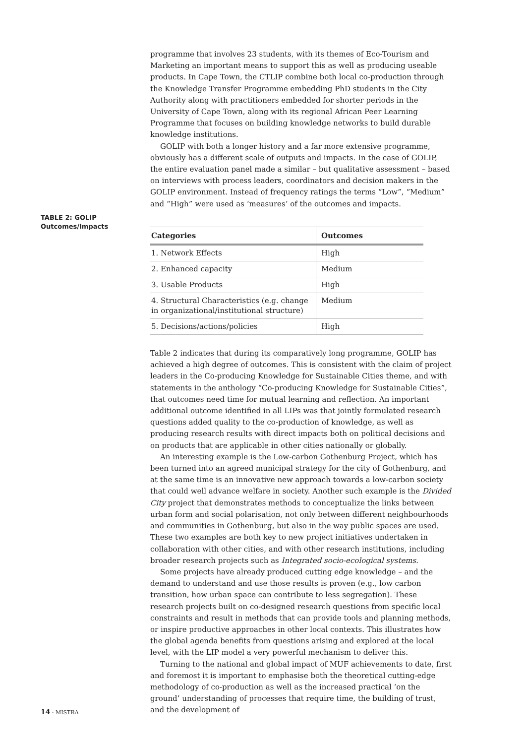programme that involves 23 students, with its themes of Eco-Tourism and Marketing an important means to support this as well as producing useable products. In Cape Town, the CTLIP combine both local co-production through the Knowledge Transfer Programme embedding PhD students in the City Authority along with practitioners embedded for shorter periods in the University of Cape Town, along with its regional African Peer Learning Programme that focuses on building knowledge networks to build durable knowledge institutions.
GOLIP with both a longer history and a far more extensive programme, obviously has a different scale of outputs and impacts. In the case of GOLIP, the entire evaluation panel made a similar – but qualitative assessment – based on interviews with process leaders, coordinators and decision makers in the GOLIP environment. Instead of frequency ratings the terms “Low”, “Medium” and “High” were used as ‘measures’ of the outcomes and impacts.
| Categories | Outcomes |
| --- | --- |
| 1. Network Effects | High |
| 2. Enhanced capacity | Medium |
| 3. Usable Products | High |
| 4. Structural Characteristics (e.g. change in organizational/institutional structure) | Medium |
| 5. Decisions/actions/policies | High |
Table 2 indicates that during its comparatively long programme, GOLIP has achieved a high degree of outcomes. This is consistent with the claim of project leaders in the Co-producing Knowledge for Sustainable Cities theme, and with statements in the anthology “Co-producing Knowledge for Sustainable Cities”, that outcomes need time for mutual learning and reflection. An important additional outcome identified in all LIPs was that jointly formulated research questions added quality to the co-production of knowledge, as well as producing research results with direct impacts both on political decisions and on products that are applicable in other cities nationally or globally.
An interesting example is the Low-carbon Gothenburg Project, which has been turned into an agreed municipal strategy for the city of Gothenburg, and at the same time is an innovative new approach towards a low-carbon society that could well advance welfare in society. Another such example is the Divided City project that demonstrates methods to conceptualize the links between urban form and social polarisation, not only between different neighbourhoods and communities in Gothenburg, but also in the way public spaces are used. These two examples are both key to new project initiatives undertaken in collaboration with other cities, and with other research institutions, including broader research projects such as Integrated socio-ecological systems.
Some projects have already produced cutting edge knowledge – and the demand to understand and use those results is proven (e.g., low carbon transition, how urban space can contribute to less segregation). These research projects built on co-designed research questions from specific local constraints and result in methods that can provide tools and planning methods, or inspire productive approaches in other local contexts. This illustrates how the global agenda benefits from questions arising and explored at the local level, with the LIP model a very powerful mechanism to deliver this.
Turning to the national and global impact of MUF achievements to date, first and foremost it is important to emphasise both the theoretical cutting-edge methodology of co-production as well as the increased practical ‘on the ground’ understanding of processes that require time, the building of trust, and the development of
TABLE 2: GOLIP
Outcomes/Impacts
14 · MISTRA